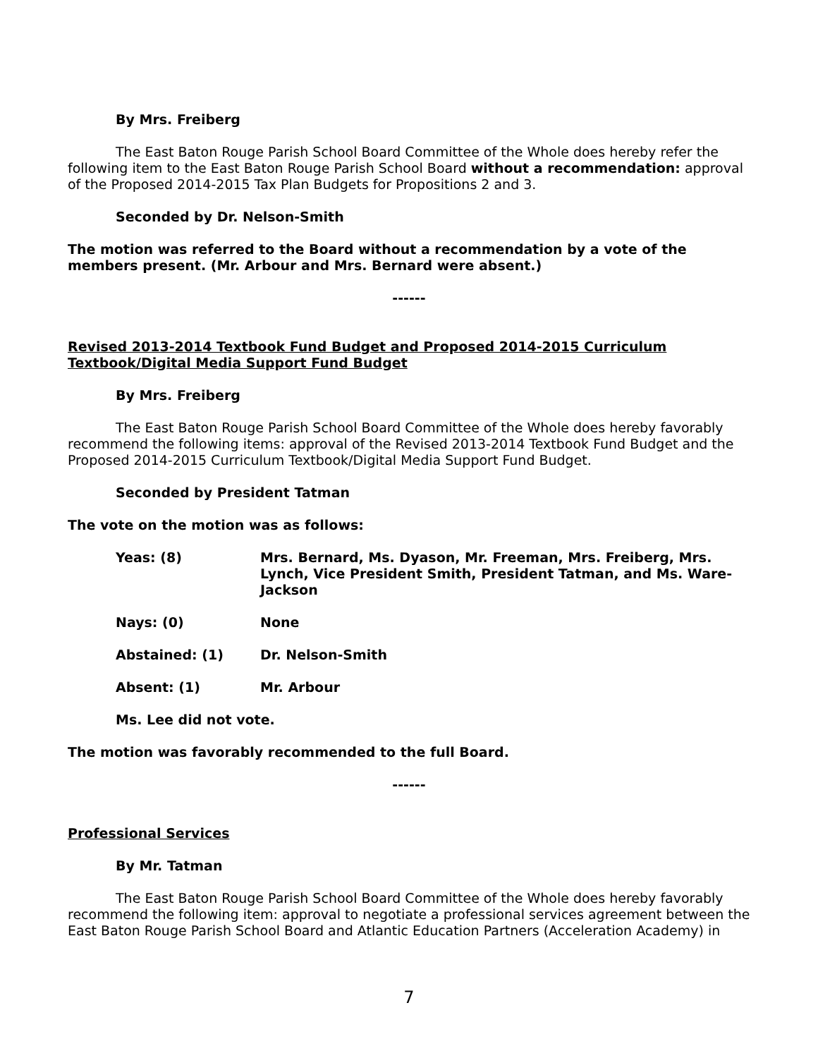By Mrs. Freiberg
The East Baton Rouge Parish School Board Committee of the Whole does hereby refer the following item to the East Baton Rouge Parish School Board without a recommendation: approval of the Proposed 2014-2015 Tax Plan Budgets for Propositions 2 and 3.
Seconded by Dr. Nelson-Smith
The motion was referred to the Board without a recommendation by a vote of the members present. (Mr. Arbour and Mrs. Bernard were absent.)
------
Revised 2013-2014 Textbook Fund Budget and Proposed 2014-2015 Curriculum Textbook/Digital Media Support Fund Budget
By Mrs. Freiberg
The East Baton Rouge Parish School Board Committee of the Whole does hereby favorably recommend the following items: approval of the Revised 2013-2014 Textbook Fund Budget and the Proposed 2014-2015 Curriculum Textbook/Digital Media Support Fund Budget.
Seconded by President Tatman
The vote on the motion was as follows:
Yeas: (8) Mrs. Bernard, Ms. Dyason, Mr. Freeman, Mrs. Freiberg, Mrs. Lynch, Vice President Smith, President Tatman, and Ms. Ware-Jackson
Nays: (0) None
Abstained: (1) Dr. Nelson-Smith
Absent: (1) Mr. Arbour
Ms. Lee did not vote.
The motion was favorably recommended to the full Board.
------
Professional Services
By Mr. Tatman
The East Baton Rouge Parish School Board Committee of the Whole does hereby favorably recommend the following item: approval to negotiate a professional services agreement between the East Baton Rouge Parish School Board and Atlantic Education Partners (Acceleration Academy) in
7